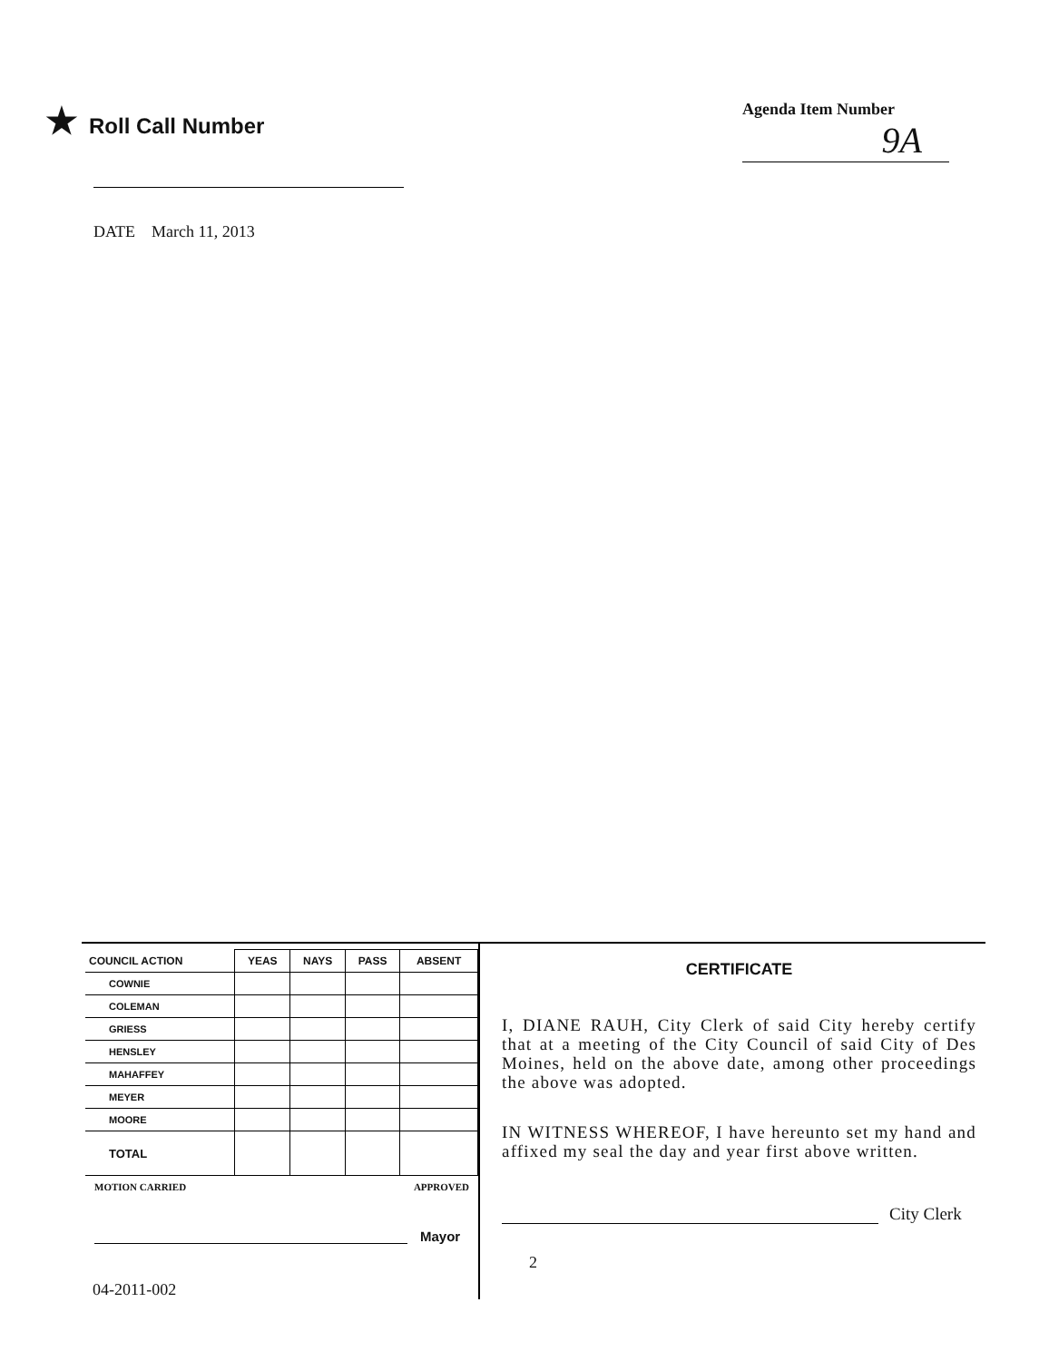★ Roll Call Number
Agenda Item Number
9A
DATE March 11, 2013
| COUNCIL ACTION | YEAS | NAYS | PASS | ABSENT |
| --- | --- | --- | --- | --- |
| COWNIE | | | | |
| COLEMAN | | | | |
| GRIESS | | | | |
| HENSLEY | | | | |
| MAHAFFEY | | | | |
| MEYER | | | | |
| MOORE | | | | |
| TOTAL | | | | |
MOTION CARRIED APPROVED
Mayor
04-2011-002
CERTIFICATE
I, DIANE RAUH, City Clerk of said City hereby certify that at a meeting of the City Council of said City of Des Moines, held on the above date, among other proceedings the above was adopted.
IN WITNESS WHEREOF, I have hereunto set my hand and affixed my seal the day and year first above written.
City Clerk
2